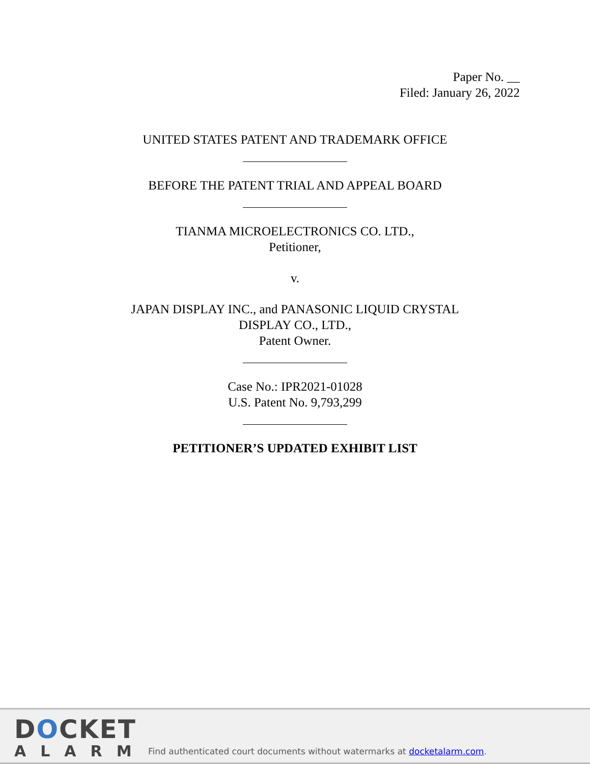Paper No. __
Filed: January 26, 2022
UNITED STATES PATENT AND TRADEMARK OFFICE
BEFORE THE PATENT TRIAL AND APPEAL BOARD
TIANMA MICROELECTRONICS CO. LTD.,
Petitioner,
v.
JAPAN DISPLAY INC., and PANASONIC LIQUID CRYSTAL
DISPLAY CO., LTD.,
Patent Owner.
Case No.: IPR2021-01028
U.S. Patent No. 9,793,299
PETITIONER’S UPDATED EXHIBIT LIST
DOCKET
ALARM
Find authenticated court documents without watermarks at docketalarm.com.